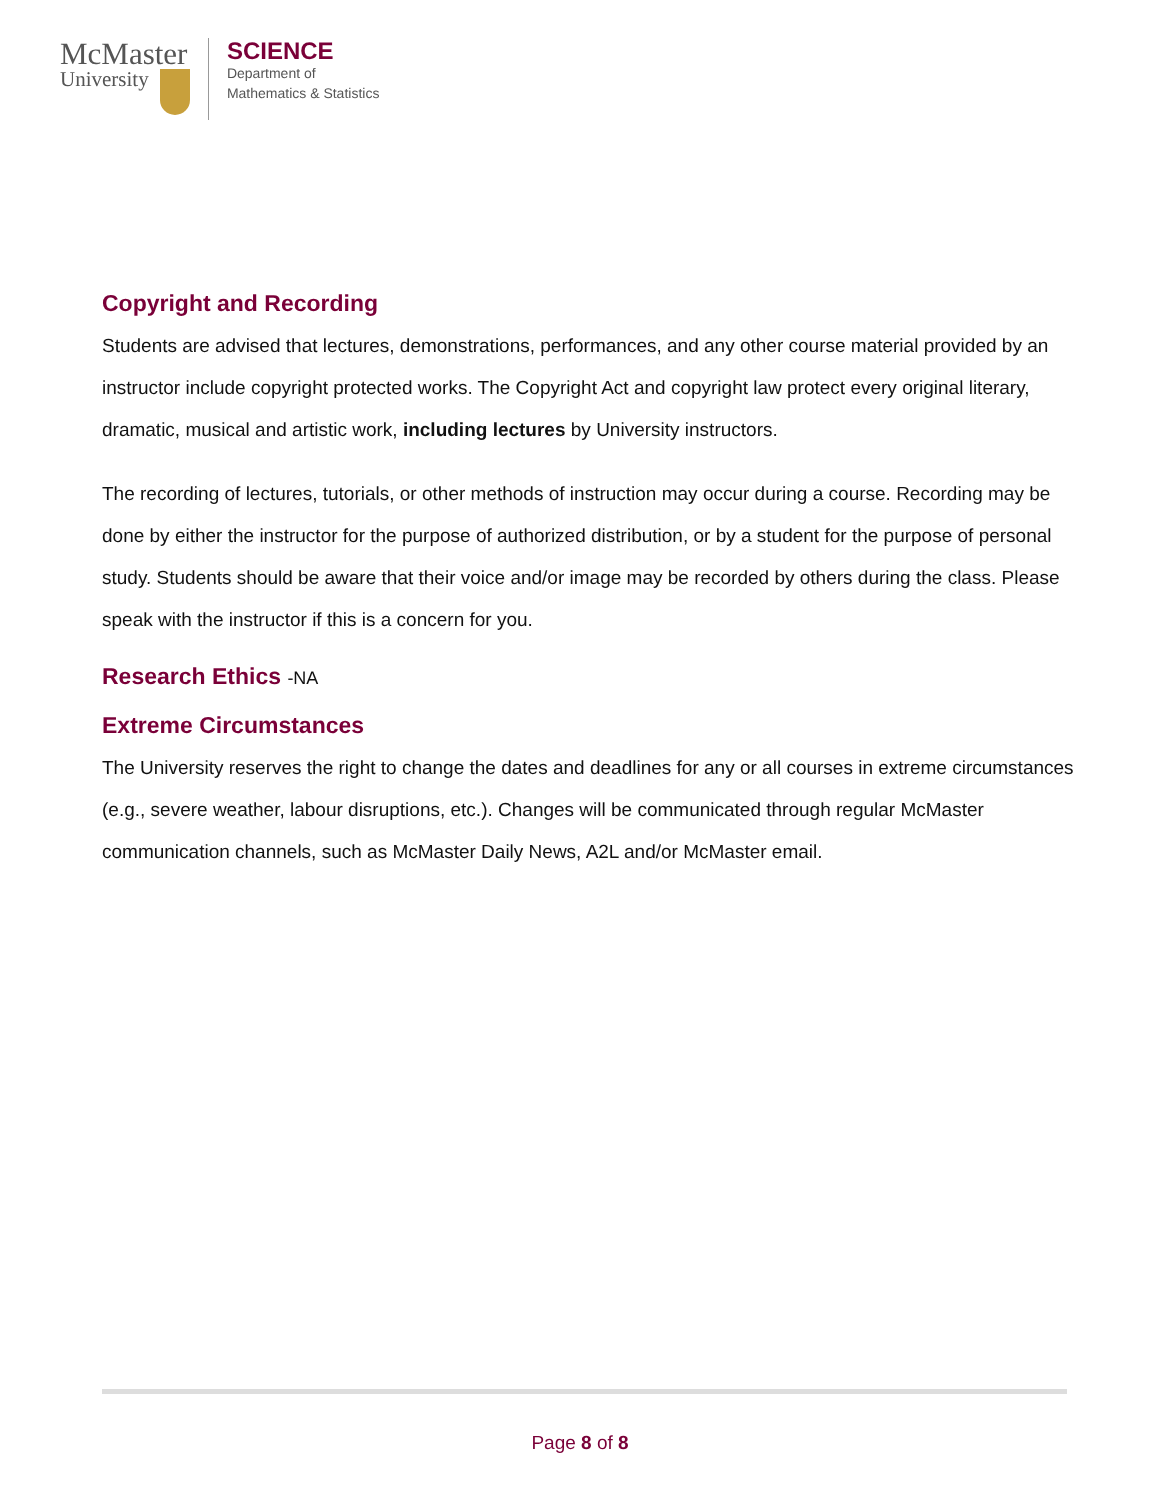McMaster
University
SCIENCE
Department of
Mathematics & Statistics
Copyright and Recording
Students are advised that lectures, demonstrations, performances, and any other course material provided by an instructor include copyright protected works. The Copyright Act and copyright law protect every original literary, dramatic, musical and artistic work, including lectures by University instructors.
The recording of lectures, tutorials, or other methods of instruction may occur during a course. Recording may be done by either the instructor for the purpose of authorized distribution, or by a student for the purpose of personal study. Students should be aware that their voice and/or image may be recorded by others during the class. Please speak with the instructor if this is a concern for you.
Research Ethics -NA
Extreme Circumstances
The University reserves the right to change the dates and deadlines for any or all courses in extreme circumstances (e.g., severe weather, labour disruptions, etc.). Changes will be communicated through regular McMaster communication channels, such as McMaster Daily News, A2L and/or McMaster email.
Page 8 of 8